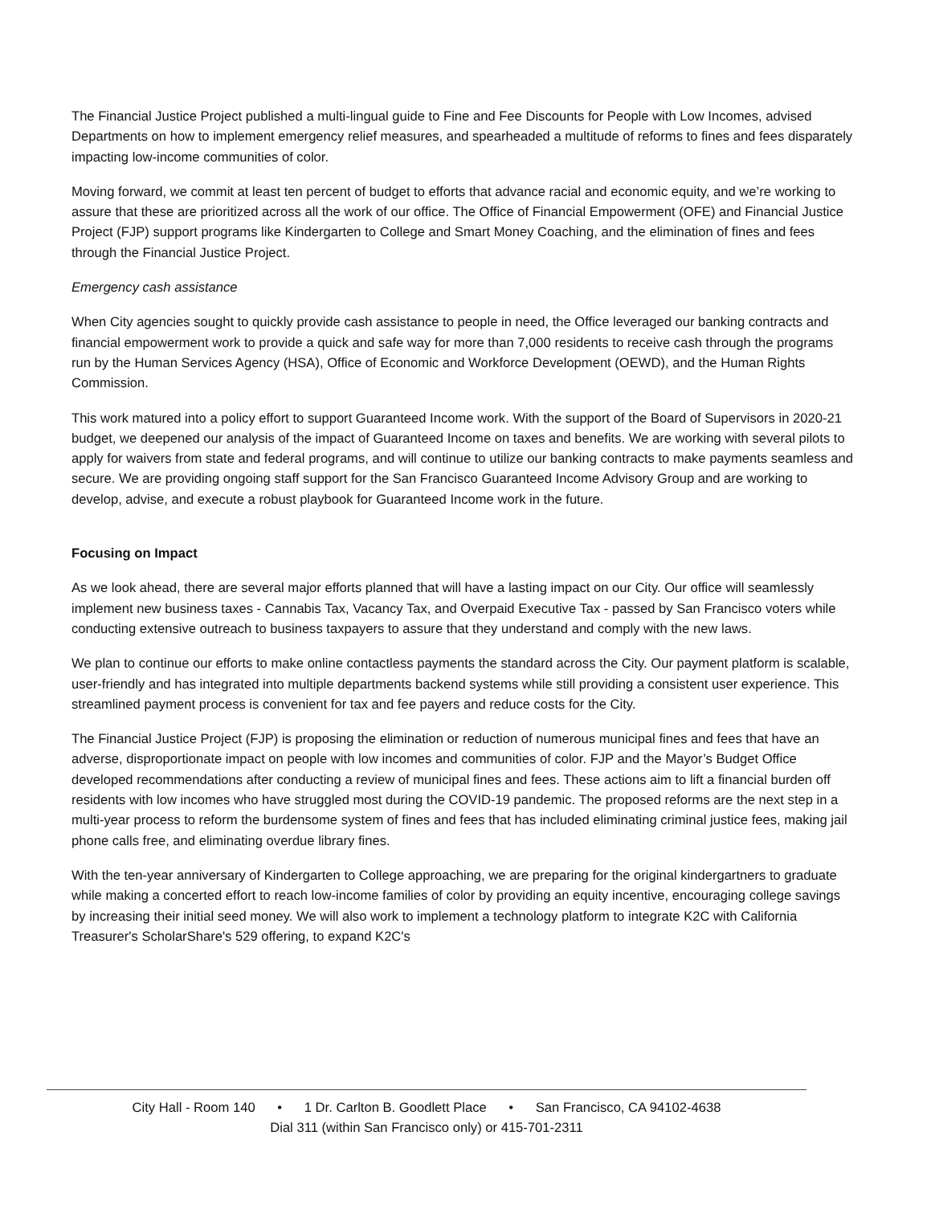The Financial Justice Project published a multi-lingual guide to Fine and Fee Discounts for People with Low Incomes, advised Departments on how to implement emergency relief measures, and spearheaded a multitude of reforms to fines and fees disparately impacting low-income communities of color.
Moving forward, we commit at least ten percent of budget to efforts that advance racial and economic equity, and we’re working to assure that these are prioritized across all the work of our office. The Office of Financial Empowerment (OFE) and Financial Justice Project (FJP) support programs like Kindergarten to College and Smart Money Coaching, and the elimination of fines and fees through the Financial Justice Project.
Emergency cash assistance
When City agencies sought to quickly provide cash assistance to people in need, the Office leveraged our banking contracts and financial empowerment work to provide a quick and safe way for more than 7,000 residents to receive cash through the programs run by the Human Services Agency (HSA), Office of Economic and Workforce Development (OEWD), and the Human Rights Commission.
This work matured into a policy effort to support Guaranteed Income work. With the support of the Board of Supervisors in 2020-21 budget, we deepened our analysis of the impact of Guaranteed Income on taxes and benefits. We are working with several pilots to apply for waivers from state and federal programs, and will continue to utilize our banking contracts to make payments seamless and secure. We are providing ongoing staff support for the San Francisco Guaranteed Income Advisory Group and are working to develop, advise, and execute a robust playbook for Guaranteed Income work in the future.
Focusing on Impact
As we look ahead, there are several major efforts planned that will have a lasting impact on our City. Our office will seamlessly implement new business taxes - Cannabis Tax, Vacancy Tax, and Overpaid Executive Tax - passed by San Francisco voters while conducting extensive outreach to business taxpayers to assure that they understand and comply with the new laws.
We plan to continue our efforts to make online contactless payments the standard across the City. Our payment platform is scalable, user-friendly and has integrated into multiple departments backend systems while still providing a consistent user experience. This streamlined payment process is convenient for tax and fee payers and reduce costs for the City.
The Financial Justice Project (FJP) is proposing the elimination or reduction of numerous municipal fines and fees that have an adverse, disproportionate impact on people with low incomes and communities of color. FJP and the Mayor’s Budget Office developed recommendations after conducting a review of municipal fines and fees. These actions aim to lift a financial burden off residents with low incomes who have struggled most during the COVID-19 pandemic. The proposed reforms are the next step in a multi-year process to reform the burdensome system of fines and fees that has included eliminating criminal justice fees, making jail phone calls free, and eliminating overdue library fines.
With the ten-year anniversary of Kindergarten to College approaching, we are preparing for the original kindergartners to graduate while making a concerted effort to reach low-income families of color by providing an equity incentive, encouraging college savings by increasing their initial seed money. We will also work to implement a technology platform to integrate K2C with California Treasurer's ScholarShare's 529 offering, to expand K2C's
City Hall - Room 140 • 1 Dr. Carlton B. Goodlett Place • San Francisco, CA 94102-4638
Dial 311 (within San Francisco only) or 415-701-2311